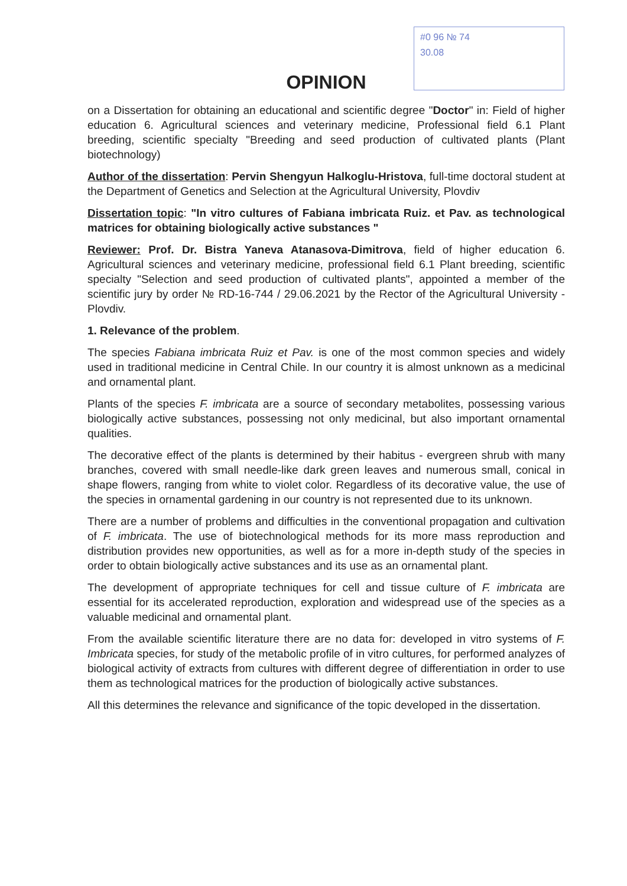#0 96 № 74
30.08
OPINION
on a Dissertation for obtaining an educational and scientific degree "Doctor" in: Field of higher education 6. Agricultural sciences and veterinary medicine, Professional field 6.1 Plant breeding, scientific specialty "Breeding and seed production of cultivated plants (Plant biotechnology)
Author of the dissertation: Pervin Shengyun Halkoglu-Hristova, full-time doctoral student at the Department of Genetics and Selection at the Agricultural University, Plovdiv
Dissertation topic: "In vitro cultures of Fabiana imbricata Ruiz. et Pav. as technological matrices for obtaining biologically active substances "
Reviewer: Prof. Dr. Bistra Yaneva Atanasova-Dimitrova, field of higher education 6. Agricultural sciences and veterinary medicine, professional field 6.1 Plant breeding, scientific specialty "Selection and seed production of cultivated plants", appointed a member of the scientific jury by order № RD-16-744 / 29.06.2021 by the Rector of the Agricultural University - Plovdiv.
1. Relevance of the problem.
The species Fabiana imbricata Ruiz et Pav. is one of the most common species and widely used in traditional medicine in Central Chile. In our country it is almost unknown as a medicinal and ornamental plant.
Plants of the species F. imbricata are a source of secondary metabolites, possessing various biologically active substances, possessing not only medicinal, but also important ornamental qualities.
The decorative effect of the plants is determined by their habitus - evergreen shrub with many branches, covered with small needle-like dark green leaves and numerous small, conical in shape flowers, ranging from white to violet color. Regardless of its decorative value, the use of the species in ornamental gardening in our country is not represented due to its unknown.
There are a number of problems and difficulties in the conventional propagation and cultivation of F. imbricata. The use of biotechnological methods for its more mass reproduction and distribution provides new opportunities, as well as for a more in-depth study of the species in order to obtain biologically active substances and its use as an ornamental plant.
The development of appropriate techniques for cell and tissue culture of F. imbricata are essential for its accelerated reproduction, exploration and widespread use of the species as a valuable medicinal and ornamental plant.
From the available scientific literature there are no data for: developed in vitro systems of F. Imbricata species, for study of the metabolic profile of in vitro cultures, for performed analyzes of biological activity of extracts from cultures with different degree of differentiation in order to use them as technological matrices for the production of biologically active substances.
All this determines the relevance and significance of the topic developed in the dissertation.